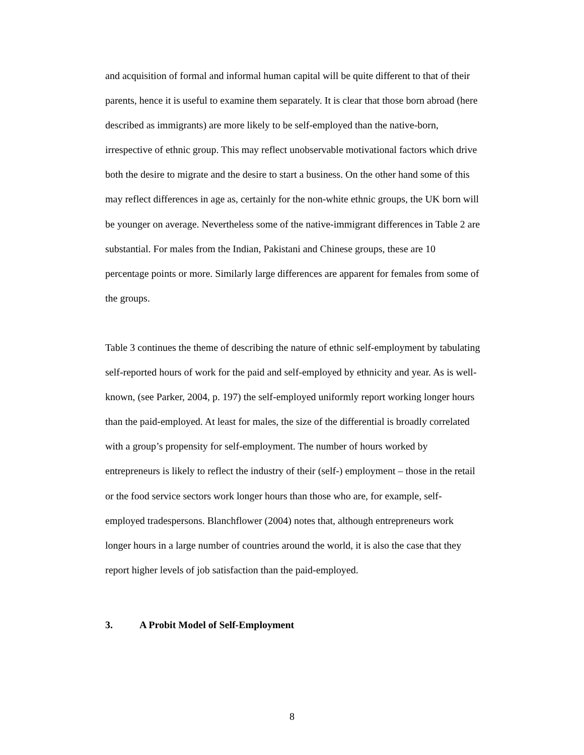and acquisition of formal and informal human capital will be quite different to that of their parents, hence it is useful to examine them separately. It is clear that those born abroad (here described as immigrants) are more likely to be self-employed than the native-born, irrespective of ethnic group. This may reflect unobservable motivational factors which drive both the desire to migrate and the desire to start a business. On the other hand some of this may reflect differences in age as, certainly for the non-white ethnic groups, the UK born will be younger on average. Nevertheless some of the native-immigrant differences in Table 2 are substantial. For males from the Indian, Pakistani and Chinese groups, these are 10 percentage points or more. Similarly large differences are apparent for females from some of the groups.
Table 3 continues the theme of describing the nature of ethnic self-employment by tabulating self-reported hours of work for the paid and self-employed by ethnicity and year. As is well-known, (see Parker, 2004, p. 197) the self-employed uniformly report working longer hours than the paid-employed. At least for males, the size of the differential is broadly correlated with a group’s propensity for self-employment. The number of hours worked by entrepreneurs is likely to reflect the industry of their (self-) employment – those in the retail or the food service sectors work longer hours than those who are, for example, self-employed tradespersons. Blanchflower (2004) notes that, although entrepreneurs work longer hours in a large number of countries around the world, it is also the case that they report higher levels of job satisfaction than the paid-employed.
3. A Probit Model of Self-Employment
8